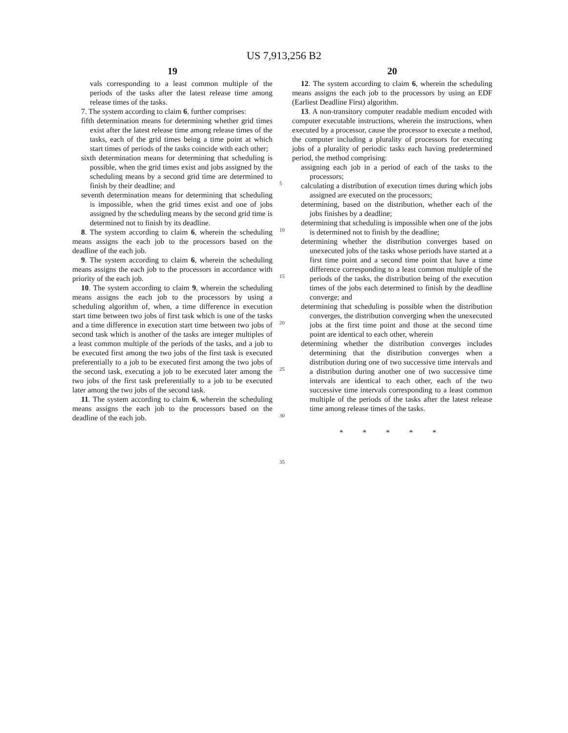US 7,913,256 B2
19
vals corresponding to a least common multiple of the periods of the tasks after the latest release time among release times of the tasks.
7. The system according to claim 6, further comprises:
fifth determination means for determining whether grid times exist after the latest release time among release times of the tasks, each of the grid times being a time point at which start times of periods of the tasks coincide with each other;
sixth determination means for determining that scheduling is possible, when the grid times exist and jobs assigned by the scheduling means by a second grid time are determined to finish by their deadline; and
seventh determination means for determining that scheduling is impossible, when the grid times exist and one of jobs assigned by the scheduling means by the second grid time is determined not to finish by its deadline.
8. The system according to claim 6, wherein the scheduling means assigns the each job to the processors based on the deadline of the each job.
9. The system according to claim 6, wherein the scheduling means assigns the each job to the processors in accordance with priority of the each job.
10. The system according to claim 9, wherein the scheduling means assigns the each job to the processors by using a scheduling algorithm of, when, a time difference in execution start time between two jobs of first task which is one of the tasks and a time difference in execution start time between two jobs of second task which is another of the tasks are integer multiples of a least common multiple of the periods of the tasks, and a job to be executed first among the two jobs of the first task is executed preferentially to a job to be executed first among the two jobs of the second task, executing a job to be executed later among the two jobs of the first task preferentially to a job to be executed later among the two jobs of the second task.
11. The system according to claim 6, wherein the scheduling means assigns the each job to the processors based on the deadline of the each job.
5
10
15
20
25
30
35
20
12. The system according to claim 6, wherein the scheduling means assigns the each job to the processors by using an EDF (Earliest Deadline First) algorithm.
13. A non-transitory computer readable medium encoded with computer executable instructions, wherein the instructions, when executed by a processor, cause the processor to execute a method, the computer including a plurality of processors for executing jobs of a plurality of periodic tasks each having predetermined period, the method comprising:
assigning each job in a period of each of the tasks to the processors;
calculating a distribution of execution times during which jobs assigned are executed on the processors;
determining, based on the distribution, whether each of the jobs finishes by a deadline;
determining that scheduling is impossible when one of the jobs is determined not to finish by the deadline;
determining whether the distribution converges based on unexecuted jobs of the tasks whose periods have started at a first time point and a second time point that have a time difference corresponding to a least common multiple of the periods of the tasks, the distribution being of the execution times of the jobs each determined to finish by the deadline converge; and
determining that scheduling is possible when the distribution converges, the distribution converging when the unexecuted jobs at the first time point and those at the second time point are identical to each other, wherein
determining whether the distribution converges includes determining that the distribution converges when a distribution during one of two successive time intervals and a distribution during another one of two successive time intervals are identical to each other, each of the two successive time intervals corresponding to a least common multiple of the periods of the tasks after the latest release time among release times of the tasks.
* * * * *